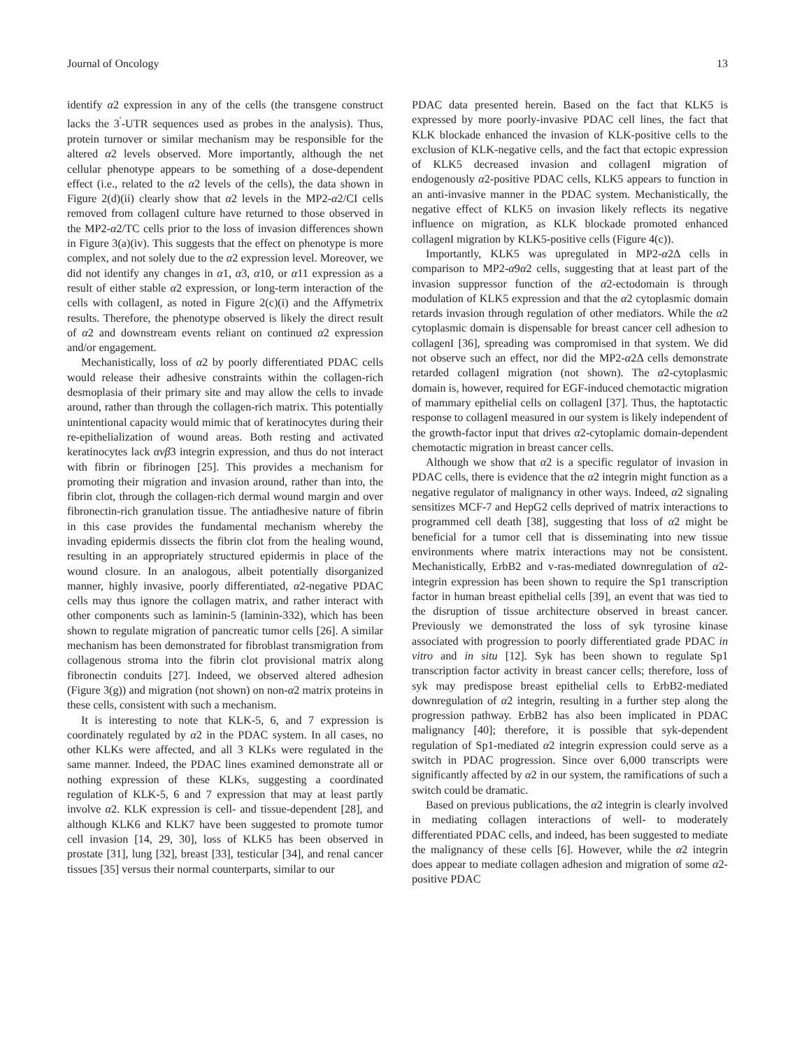Journal of Oncology 13
identify α2 expression in any of the cells (the transgene construct lacks the 3<sup>′</sup>-UTR sequences used as probes in the analysis). Thus, protein turnover or similar mechanism may be responsible for the altered α2 levels observed. More importantly, although the net cellular phenotype appears to be something of a dose-dependent effect (i.e., related to the α2 levels of the cells), the data shown in Figure 2(d)(ii) clearly show that α2 levels in the MP2-α2/CI cells removed from collagenI culture have returned to those observed in the MP2-α2/TC cells prior to the loss of invasion differences shown in Figure 3(a)(iv). This suggests that the effect on phenotype is more complex, and not solely due to the α2 expression level. Moreover, we did not identify any changes in α1, α3, α10, or α11 expression as a result of either stable α2 expression, or long-term interaction of the cells with collagenI, as noted in Figure 2(c)(i) and the Affymetrix results. Therefore, the phenotype observed is likely the direct result of α2 and downstream events reliant on continued α2 expression and/or engagement.
Mechanistically, loss of α2 by poorly differentiated PDAC cells would release their adhesive constraints within the collagen-rich desmoplasia of their primary site and may allow the cells to invade around, rather than through the collagen-rich matrix. This potentially unintentional capacity would mimic that of keratinocytes during their re-epithelialization of wound areas. Both resting and activated keratinocytes lack αvβ3 integrin expression, and thus do not interact with fibrin or fibrinogen [25]. This provides a mechanism for promoting their migration and invasion around, rather than into, the fibrin clot, through the collagen-rich dermal wound margin and over fibronectin-rich granulation tissue. The antiadhesive nature of fibrin in this case provides the fundamental mechanism whereby the invading epidermis dissects the fibrin clot from the healing wound, resulting in an appropriately structured epidermis in place of the wound closure. In an analogous, albeit potentially disorganized manner, highly invasive, poorly differentiated, α2-negative PDAC cells may thus ignore the collagen matrix, and rather interact with other components such as laminin-5 (laminin-332), which has been shown to regulate migration of pancreatic tumor cells [26]. A similar mechanism has been demonstrated for fibroblast transmigration from collagenous stroma into the fibrin clot provisional matrix along fibronectin conduits [27]. Indeed, we observed altered adhesion (Figure 3(g)) and migration (not shown) on non-α2 matrix proteins in these cells, consistent with such a mechanism.
It is interesting to note that KLK-5, 6, and 7 expression is coordinately regulated by α2 in the PDAC system. In all cases, no other KLKs were affected, and all 3 KLKs were regulated in the same manner. Indeed, the PDAC lines examined demonstrate all or nothing expression of these KLKs, suggesting a coordinated regulation of KLK-5, 6 and 7 expression that may at least partly involve α2. KLK expression is cell- and tissue-dependent [28], and although KLK6 and KLK7 have been suggested to promote tumor cell invasion [14, 29, 30], loss of KLK5 has been observed in prostate [31], lung [32], breast [33], testicular [34], and renal cancer tissues [35] versus their normal counterparts, similar to our
PDAC data presented herein. Based on the fact that KLK5 is expressed by more poorly-invasive PDAC cell lines, the fact that KLK blockade enhanced the invasion of KLK-positive cells to the exclusion of KLK-negative cells, and the fact that ectopic expression of KLK5 decreased invasion and collagenI migration of endogenously α2-positive PDAC cells, KLK5 appears to function in an anti-invasive manner in the PDAC system. Mechanistically, the negative effect of KLK5 on invasion likely reflects its negative influence on migration, as KLK blockade promoted enhanced collagenI migration by KLK5-positive cells (Figure 4(c)).
Importantly, KLK5 was upregulated in MP2-α2Δ cells in comparison to MP2-α9α2 cells, suggesting that at least part of the invasion suppressor function of the α2-ectodomain is through modulation of KLK5 expression and that the α2 cytoplasmic domain retards invasion through regulation of other mediators. While the α2 cytoplasmic domain is dispensable for breast cancer cell adhesion to collagenI [36], spreading was compromised in that system. We did not observe such an effect, nor did the MP2-α2Δ cells demonstrate retarded collagenI migration (not shown). The α2-cytoplasmic domain is, however, required for EGF-induced chemotactic migration of mammary epithelial cells on collagenI [37]. Thus, the haptotactic response to collagenI measured in our system is likely independent of the growth-factor input that drives α2-cytoplamic domain-dependent chemotactic migration in breast cancer cells.
Although we show that α2 is a specific regulator of invasion in PDAC cells, there is evidence that the α2 integrin might function as a negative regulator of malignancy in other ways. Indeed, α2 signaling sensitizes MCF-7 and HepG2 cells deprived of matrix interactions to programmed cell death [38], suggesting that loss of α2 might be beneficial for a tumor cell that is disseminating into new tissue environments where matrix interactions may not be consistent. Mechanistically, ErbB2 and v-ras-mediated downregulation of α2-integrin expression has been shown to require the Sp1 transcription factor in human breast epithelial cells [39], an event that was tied to the disruption of tissue architecture observed in breast cancer. Previously we demonstrated the loss of syk tyrosine kinase associated with progression to poorly differentiated grade PDAC in vitro and in situ [12]. Syk has been shown to regulate Sp1 transcription factor activity in breast cancer cells; therefore, loss of syk may predispose breast epithelial cells to ErbB2-mediated downregulation of α2 integrin, resulting in a further step along the progression pathway. ErbB2 has also been implicated in PDAC malignancy [40]; therefore, it is possible that syk-dependent regulation of Sp1-mediated α2 integrin expression could serve as a switch in PDAC progression. Since over 6,000 transcripts were significantly affected by α2 in our system, the ramifications of such a switch could be dramatic.
Based on previous publications, the α2 integrin is clearly involved in mediating collagen interactions of well- to moderately differentiated PDAC cells, and indeed, has been suggested to mediate the malignancy of these cells [6]. However, while the α2 integrin does appear to mediate collagen adhesion and migration of some α2-positive PDAC